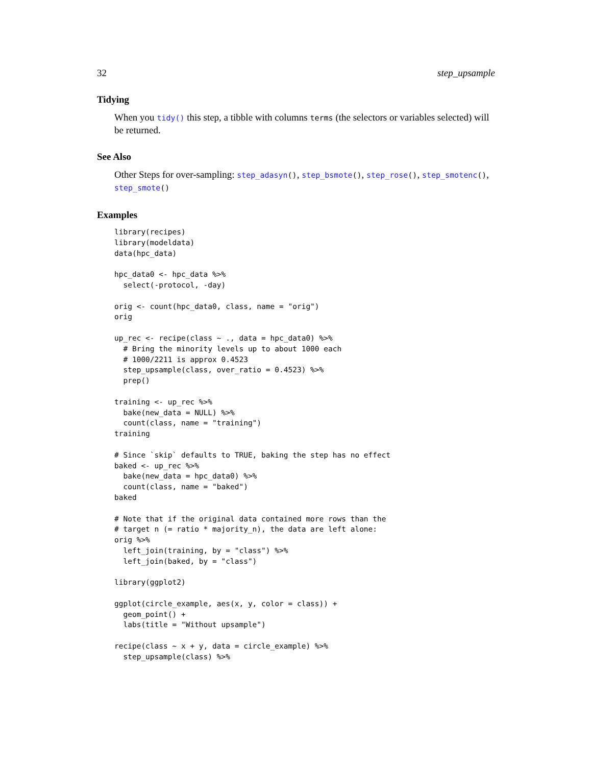32 step_upsample
Tidying
When you tidy() this step, a tibble with columns terms (the selectors or variables selected) will be returned.
See Also
Other Steps for over-sampling: step_adasyn(), step_bsmote(), step_rose(), step_smotenc(), step_smote()
Examples
library(recipes)
library(modeldata)
data(hpc_data)

hpc_data0 <- hpc_data %>%
  select(-protocol, -day)

orig <- count(hpc_data0, class, name = "orig")
orig

up_rec <- recipe(class ~ ., data = hpc_data0) %>%
  # Bring the minority levels up to about 1000 each
  # 1000/2211 is approx 0.4523
  step_upsample(class, over_ratio = 0.4523) %>%
  prep()

training <- up_rec %>%
  bake(new_data = NULL) %>%
  count(class, name = "training")
training

# Since `skip` defaults to TRUE, baking the step has no effect
baked <- up_rec %>%
  bake(new_data = hpc_data0) %>%
  count(class, name = "baked")
baked

# Note that if the original data contained more rows than the
# target n (= ratio * majority_n), the data are left alone:
orig %>%
  left_join(training, by = "class") %>%
  left_join(baked, by = "class")

library(ggplot2)

ggplot(circle_example, aes(x, y, color = class)) +
  geom_point() +
  labs(title = "Without upsample")

recipe(class ~ x + y, data = circle_example) %>%
  step_upsample(class) %>%